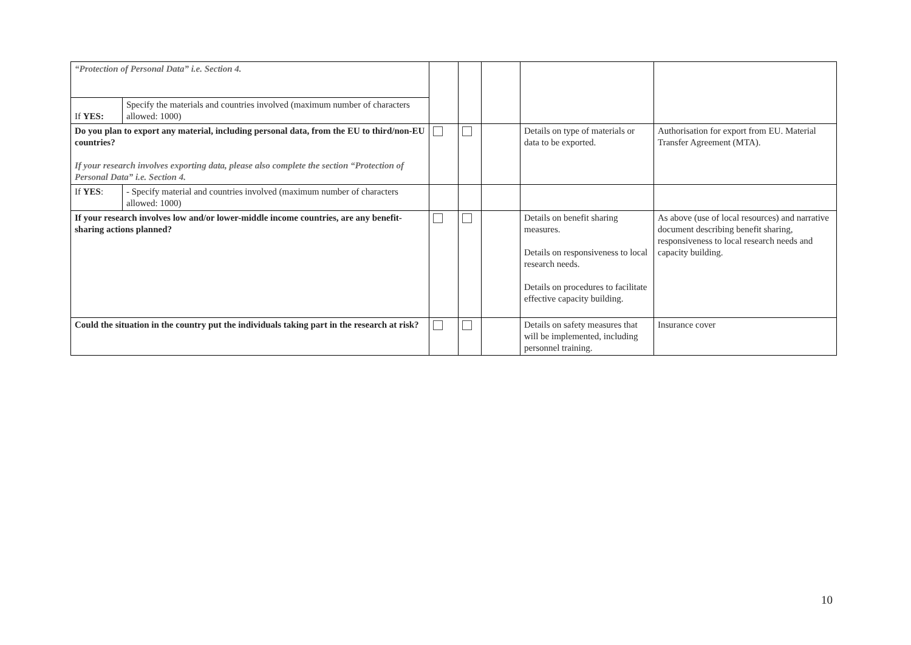| “Protection of Personal Data” i.e. Section 4. | | | | | | |
| If YES: | Specify the materials and countries involved (maximum number of characters allowed: 1000) | | | | | |
| Do you plan to export any material, including personal data, from the EU to third/non-EU countries? If your research involves exporting data, please also complete the section “Protection of Personal Data” i.e. Section 4. | | | | | Details on type of materials or data to be exported. | Authorisation for export from EU. Material Transfer Agreement (MTA). |
| If YES : | - Specify material and countries involved (maximum number of characters allowed: 1000) | | | | | |
| If your research involves low and/or lower-middle income countries, are any benefit-sharing actions planned? | | | | | Details on benefit sharing measures. Details on responsiveness to local research needs. Details on procedures to facilitate effective capacity building. | As above (use of local resources) and narrative document describing benefit sharing, responsiveness to local research needs and capacity building. |
| Could the situation in the country put the individuals taking part in the research at risk? | | | | | Details on safety measures that will be implemented, including personnel training. | Insurance cover |
10